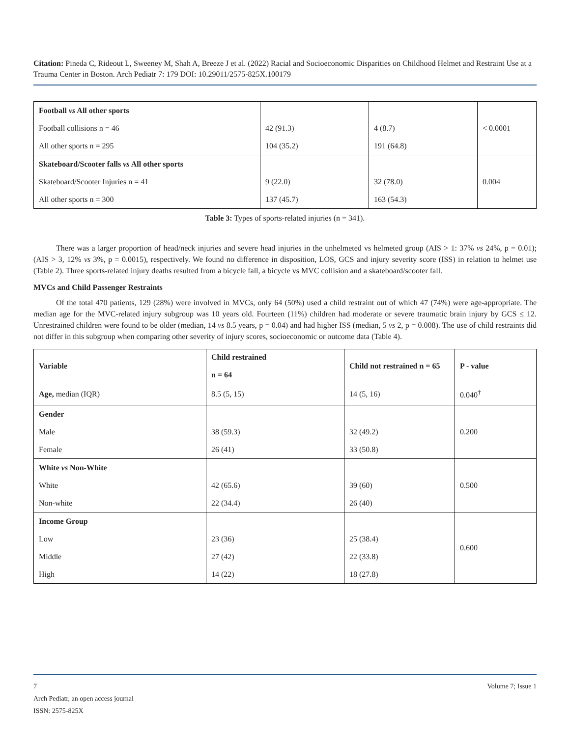Citation: Pineda C, Rideout L, Sweeney M, Shah A, Breeze J et al. (2022) Racial and Socioeconomic Disparities on Childhood Helmet and Restraint Use at a Trauma Center in Boston. Arch Pediatr 7: 179 DOI: 10.29011/2575-825X.100179
| Football vs All other sports | | | < 0.0001 |
| Football collisions n = 46 | 42 (91.3) | 4 (8.7) | |
| All other sports n = 295 | 104 (35.2) | 191 (64.8) | |
| Skateboard/Scooter falls vs All other sports | | | 0.004 |
| Skateboard/Scooter Injuries n = 41 | 9 (22.0) | 32 (78.0) | |
| All other sports n = 300 | 137 (45.7) | 163 (54.3) | |
Table 3: Types of sports-related injuries (n = 341).
There was a larger proportion of head/neck injuries and severe head injuries in the unhelmeted vs helmeted group (AIS > 1: 37% vs 24%, p = 0.01); (AIS > 3, 12% vs 3%, p = 0.0015), respectively. We found no difference in disposition, LOS, GCS and injury severity score (ISS) in relation to helmet use (Table 2). Three sports-related injury deaths resulted from a bicycle fall, a bicycle vs MVC collision and a skateboard/scooter fall.
MVCs and Child Passenger Restraints
Of the total 470 patients, 129 (28%) were involved in MVCs, only 64 (50%) used a child restraint out of which 47 (74%) were age-appropriate. The median age for the MVC-related injury subgroup was 10 years old. Fourteen (11%) children had moderate or severe traumatic brain injury by GCS ≤ 12. Unrestrained children were found to be older (median, 14 vs 8.5 years, p = 0.04) and had higher ISS (median, 5 vs 2, p = 0.008). The use of child restraints did not differ in this subgroup when comparing other severity of injury scores, socioeconomic or outcome data (Table 4).
| Variable | Child restrained n = 64 | Child not restrained n = 65 | P - value |
| Age, median (IQR) | 8.5 (5, 15) | 14 (5, 16) | 0.040<sup>†</sup> |
| Gender | | | 0.200 |
| Male | 38 (59.3) | 32 (49.2) | |
| Female | 26 (41) | 33 (50.8) | |
| White vs Non-White | | | 0.500 |
| White | 42 (65.6) | 39 (60) | |
| Non-white | 22 (34.4) | 26 (40) | |
| Income Group | | | 0.600 |
| Low | 23 (36) | 25 (38.4) | |
| Middle | 27 (42) | 22 (33.8) | |
| High | 14 (22) | 18 (27.8) | |
7 Volume 7; Issue 1
Arch Pediatr, an open access journal
ISSN: 2575-825X